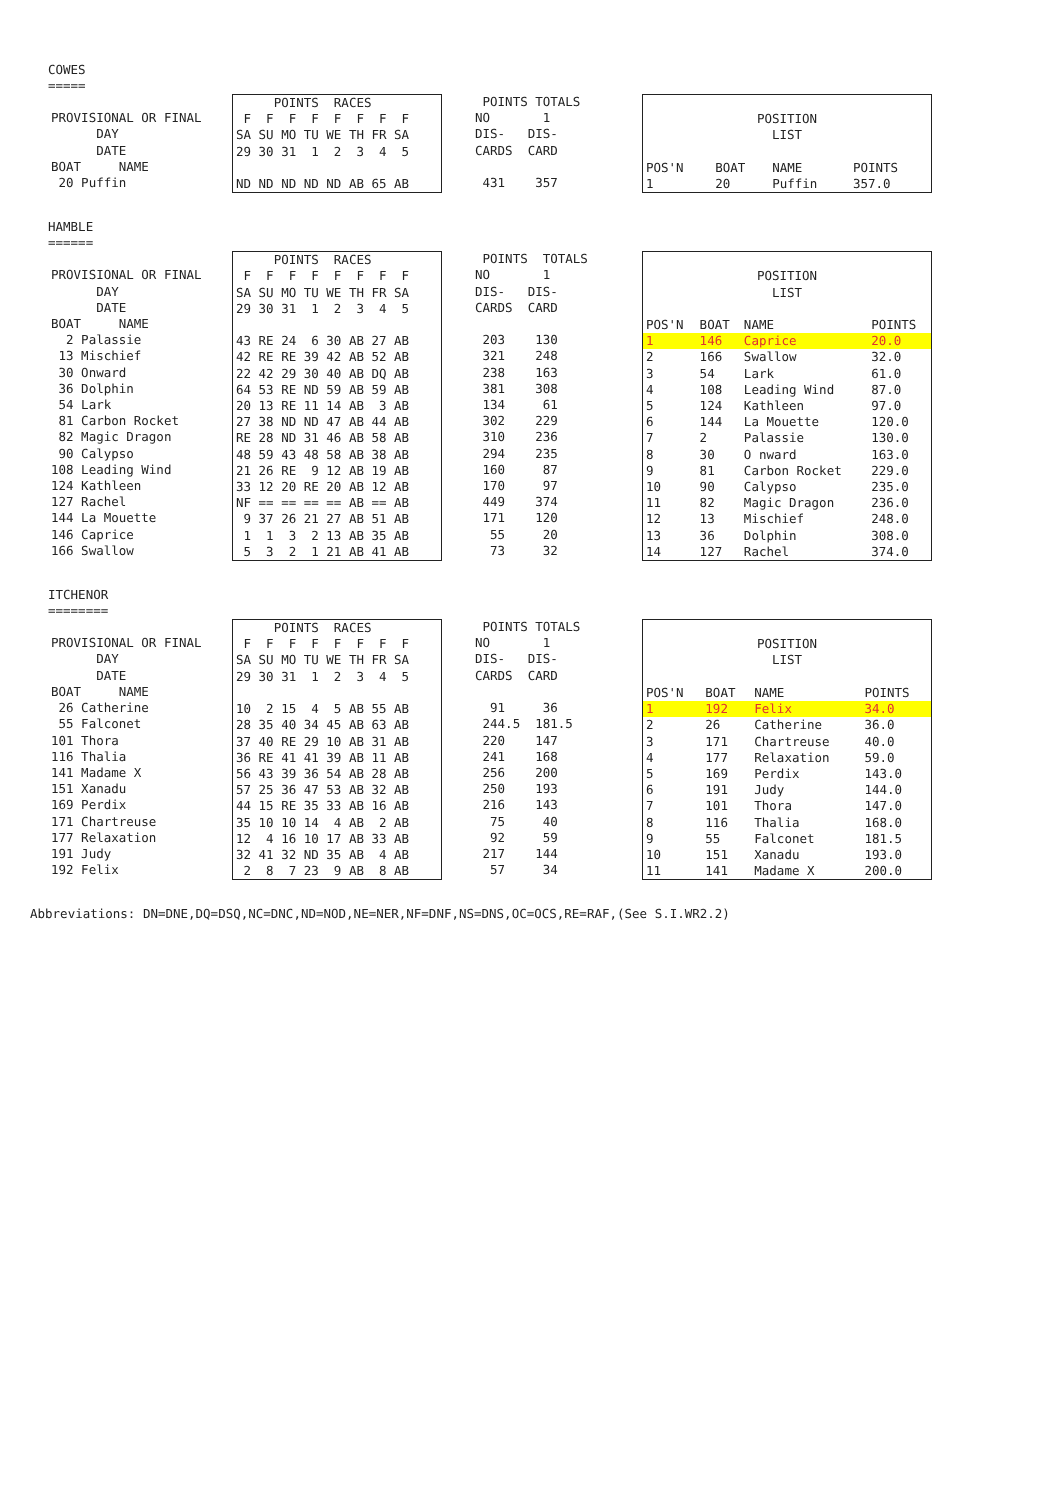COWES
=====
| PROVISIONAL OR FINAL |
| DAY |
| DATE |
| BOAT NAME |
| 20 Puffin |
| POINTS RACES |
| F F F F F F F F |
| SA SU MO TU WE TH FR SA |
| 29 30 31 1 2 3 4 5 |
| ND ND ND ND ND AB 65 AB |
| POINTS TOTALS |
| NO 1 |
| DIS- DIS- |
| CARDS CARD |
| 431 357 |
| POSITION | | | |
| LIST | | | |
| POS'N | BOAT | NAME | POINTS |
| 1 | 20 | Puffin | 357.0 |
HAMBLE
======
| PROVISIONAL OR FINAL |
| DAY |
| DATE |
| BOAT NAME |
| 2 Palassie |
| 13 Mischief |
| 30 Onward |
| 36 Dolphin |
| 54 Lark |
| 81 Carbon Rocket |
| 82 Magic Dragon |
| 90 Calypso |
| 108 Leading Wind |
| 124 Kathleen |
| 127 Rachel |
| 144 La Mouette |
| 146 Caprice |
| 166 Swallow |
| POINTS RACES |
| F F F F F F F F |
| SA SU MO TU WE TH FR SA |
| 29 30 31 1 2 3 4 5 |
| 43 RE 24 6 30 AB 27 AB |
| 42 RE RE 39 42 AB 52 AB |
| 22 42 29 30 40 AB DQ AB |
| 64 53 RE ND 59 AB 59 AB |
| 20 13 RE 11 14 AB 3 AB |
| 27 38 ND ND 47 AB 44 AB |
| RE 28 ND 31 46 AB 58 AB |
| 48 59 43 48 58 AB 38 AB |
| 21 26 RE 9 12 AB 19 AB |
| 33 12 20 RE 20 AB 12 AB |
| NF == == == == AB == AB |
| 9 37 26 21 27 AB 51 AB |
| 1 1 3 2 13 AB 35 AB |
| 5 3 2 1 21 AB 41 AB |
| POINTS TOTALS |
| NO 1 |
| DIS- DIS- |
| CARDS CARD |
| 203 130 |
| 321 248 |
| 238 163 |
| 381 308 |
| 134 61 |
| 302 229 |
| 310 236 |
| 294 235 |
| 160 87 |
| 170 97 |
| 449 374 |
| 171 120 |
| 55 20 |
| 73 32 |
| POSITION | | | |
| LIST | | | |
| POS'N | BOAT | NAME | POINTS |
| 1 | 146 | Caprice | 20.0 |
| 2 | 166 | Swallow | 32.0 |
| 3 | 54 | Lark | 61.0 |
| 4 | 108 | Leading Wind | 87.0 |
| 5 | 124 | Kathleen | 97.0 |
| 6 | 144 | La Mouette | 120.0 |
| 7 | 2 | Palassie | 130.0 |
| 8 | 30 | O nward | 163.0 |
| 9 | 81 | Carbon Rocket | 229.0 |
| 10 | 90 | Calypso | 235.0 |
| 11 | 82 | Magic Dragon | 236.0 |
| 12 | 13 | Mischief | 248.0 |
| 13 | 36 | Dolphin | 308.0 |
| 14 | 127 | Rachel | 374.0 |
ITCHENOR
========
| PROVISIONAL OR FINAL |
| DAY |
| DATE |
| BOAT NAME |
| 26 Catherine |
| 55 Falconet |
| 101 Thora |
| 116 Thalia |
| 141 Madame X |
| 151 Xanadu |
| 169 Perdix |
| 171 Chartreuse |
| 177 Relaxation |
| 191 Judy |
| 192 Felix |
| POINTS RACES |
| F F F F F F F F |
| SA SU MO TU WE TH FR SA |
| 29 30 31 1 2 3 4 5 |
| 10 2 15 4 5 AB 55 AB |
| 28 35 40 34 45 AB 63 AB |
| 37 40 RE 29 10 AB 31 AB |
| 36 RE 41 41 39 AB 11 AB |
| 56 43 39 36 54 AB 28 AB |
| 57 25 36 47 53 AB 32 AB |
| 44 15 RE 35 33 AB 16 AB |
| 35 10 10 14 4 AB 2 AB |
| 12 4 16 10 17 AB 33 AB |
| 32 41 32 ND 35 AB 4 AB |
| 2 8 7 23 9 AB 8 AB |
| POINTS TOTALS |
| NO 1 |
| DIS- DIS- |
| CARDS CARD |
| 91 36 |
| 244.5 181.5 |
| 220 147 |
| 241 168 |
| 256 200 |
| 250 193 |
| 216 143 |
| 75 40 |
| 92 59 |
| 217 144 |
| 57 34 |
| POSITION | | | |
| LIST | | | |
| POS'N | BOAT | NAME | POINTS |
| 1 | 192 | Felix | 34.0 |
| 2 | 26 | Catherine | 36.0 |
| 3 | 171 | Chartreuse | 40.0 |
| 4 | 177 | Relaxation | 59.0 |
| 5 | 169 | Perdix | 143.0 |
| 6 | 191 | Judy | 144.0 |
| 7 | 101 | Thora | 147.0 |
| 8 | 116 | Thalia | 168.0 |
| 9 | 55 | Falconet | 181.5 |
| 10 | 151 | Xanadu | 193.0 |
| 11 | 141 | Madame X | 200.0 |
Abbreviations: DN=DNE,DQ=DSQ,NC=DNC,ND=NOD,NE=NER,NF=DNF,NS=DNS,OC=OCS,RE=RAF,(See S.I.WR2.2)